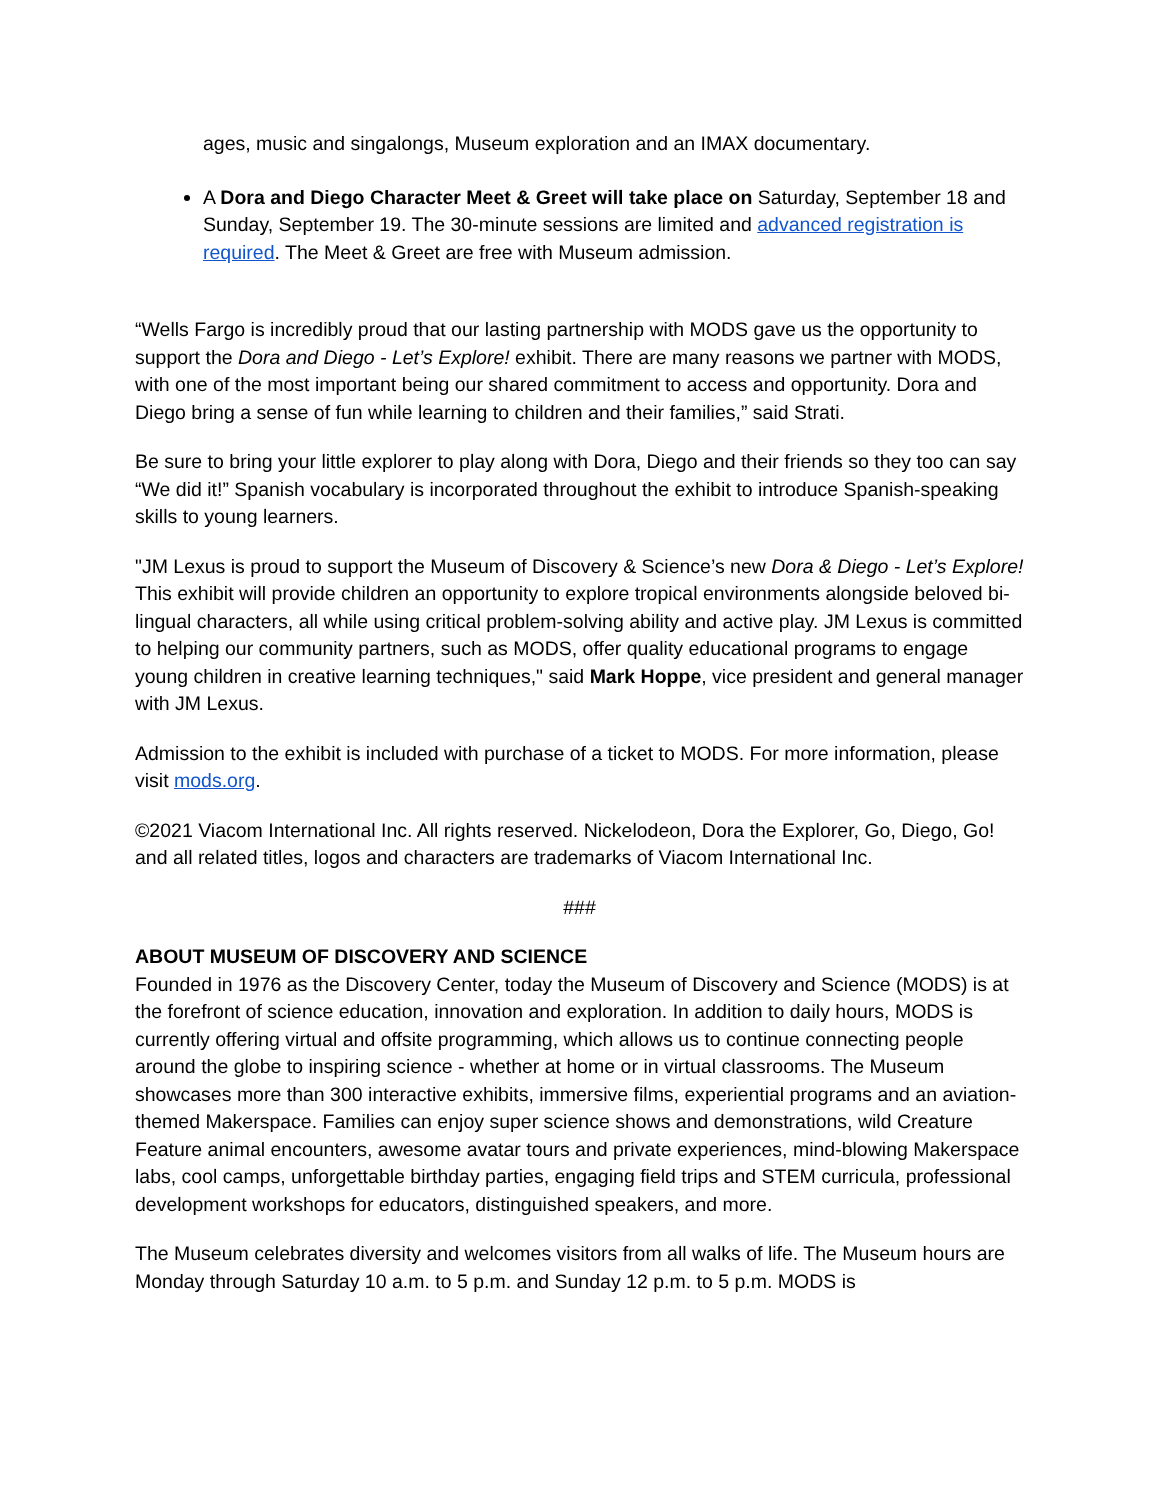ages, music and singalongs, Museum exploration and an IMAX documentary.
A Dora and Diego Character Meet & Greet will take place on Saturday, September 18 and Sunday, September 19. The 30-minute sessions are limited and advanced registration is required. The Meet & Greet are free with Museum admission.
“Wells Fargo is incredibly proud that our lasting partnership with MODS gave us the opportunity to support the Dora and Diego - Let’s Explore! exhibit. There are many reasons we partner with MODS, with one of the most important being our shared commitment to access and opportunity. Dora and Diego bring a sense of fun while learning to children and their families,” said Strati.
Be sure to bring your little explorer to play along with Dora, Diego and their friends so they too can say “We did it!” Spanish vocabulary is incorporated throughout the exhibit to introduce Spanish-speaking skills to young learners.
"JM Lexus is proud to support the Museum of Discovery & Science’s new Dora & Diego - Let’s Explore! This exhibit will provide children an opportunity to explore tropical environments alongside beloved bi-lingual characters, all while using critical problem-solving ability and active play. JM Lexus is committed to helping our community partners, such as MODS, offer quality educational programs to engage young children in creative learning techniques," said Mark Hoppe, vice president and general manager with JM Lexus.
Admission to the exhibit is included with purchase of a ticket to MODS. For more information, please visit mods.org.
©2021 Viacom International Inc. All rights reserved. Nickelodeon, Dora the Explorer, Go, Diego, Go! and all related titles, logos and characters are trademarks of Viacom International Inc.
###
ABOUT MUSEUM OF DISCOVERY AND SCIENCE
Founded in 1976 as the Discovery Center, today the Museum of Discovery and Science (MODS) is at the forefront of science education, innovation and exploration. In addition to daily hours, MODS is currently offering virtual and offsite programming, which allows us to continue connecting people around the globe to inspiring science - whether at home or in virtual classrooms. The Museum showcases more than 300 interactive exhibits, immersive films, experiential programs and an aviation-themed Makerspace. Families can enjoy super science shows and demonstrations, wild Creature Feature animal encounters, awesome avatar tours and private experiences, mind-blowing Makerspace labs, cool camps, unforgettable birthday parties, engaging field trips and STEM curricula, professional development workshops for educators, distinguished speakers, and more.
The Museum celebrates diversity and welcomes visitors from all walks of life. The Museum hours are Monday through Saturday 10 a.m. to 5 p.m. and Sunday 12 p.m. to 5 p.m. MODS is